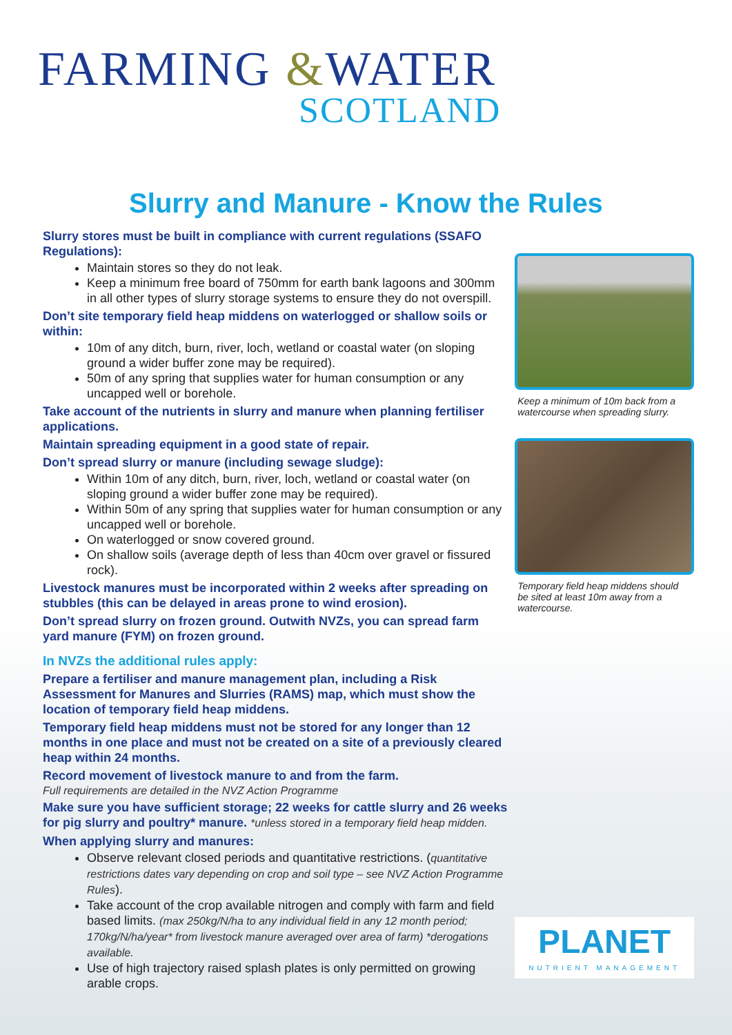FARMING &WATER
SCOTLAND
Slurry and Manure - Know the Rules
Slurry stores must be built in compliance with current regulations (SSAFO Regulations):
Maintain stores so they do not leak.
Keep a minimum free board of 750mm for earth bank lagoons and 300mm in all other types of slurry storage systems to ensure they do not overspill.
Don’t site temporary field heap middens on waterlogged or shallow soils or within:
10m of any ditch, burn, river, loch, wetland or coastal water (on sloping ground a wider buffer zone may be required).
50m of any spring that supplies water for human consumption or any uncapped well or borehole.
Take account of the nutrients in slurry and manure when planning fertiliser applications.
Maintain spreading equipment in a good state of repair.
Don’t spread slurry or manure (including sewage sludge):
Within 10m of any ditch, burn, river, loch, wetland or coastal water (on sloping ground a wider buffer zone may be required).
Within 50m of any spring that supplies water for human consumption or any uncapped well or borehole.
On waterlogged or snow covered ground.
On shallow soils (average depth of less than 40cm over gravel or fissured rock).
Livestock manures must be incorporated within 2 weeks after spreading on stubbles (this can be delayed in areas prone to wind erosion).
Don’t spread slurry on frozen ground. Outwith NVZs, you can spread farm yard manure (FYM) on frozen ground.
In NVZs the additional rules apply:
Prepare a fertiliser and manure management plan, including a Risk Assessment for Manures and Slurries (RAMS) map, which must show the location of temporary field heap middens.
Temporary field heap middens must not be stored for any longer than 12 months in one place and must not be created on a site of a previously cleared heap within 24 months.
Record movement of livestock manure to and from the farm.
Full requirements are detailed in the NVZ Action Programme
Make sure you have sufficient storage; 22 weeks for cattle slurry and 26 weeks for pig slurry and poultry* manure. *unless stored in a temporary field heap midden.
When applying slurry and manures:
Observe relevant closed periods and quantitative restrictions. (quantitative restrictions dates vary depending on crop and soil type – see NVZ Action Programme Rules).
Take account of the crop available nitrogen and comply with farm and field based limits. (max 250kg/N/ha to any individual field in any 12 month period; 170kg/N/ha/year* from livestock manure averaged over area of farm) *derogations available.
Use of high trajectory raised splash plates is only permitted on growing arable crops.
Keep a minimum of 10m back from a watercourse when spreading slurry.
Temporary field heap middens should be sited at least 10m away from a watercourse.
PLANET
NUTRIENT MANAGEMENT